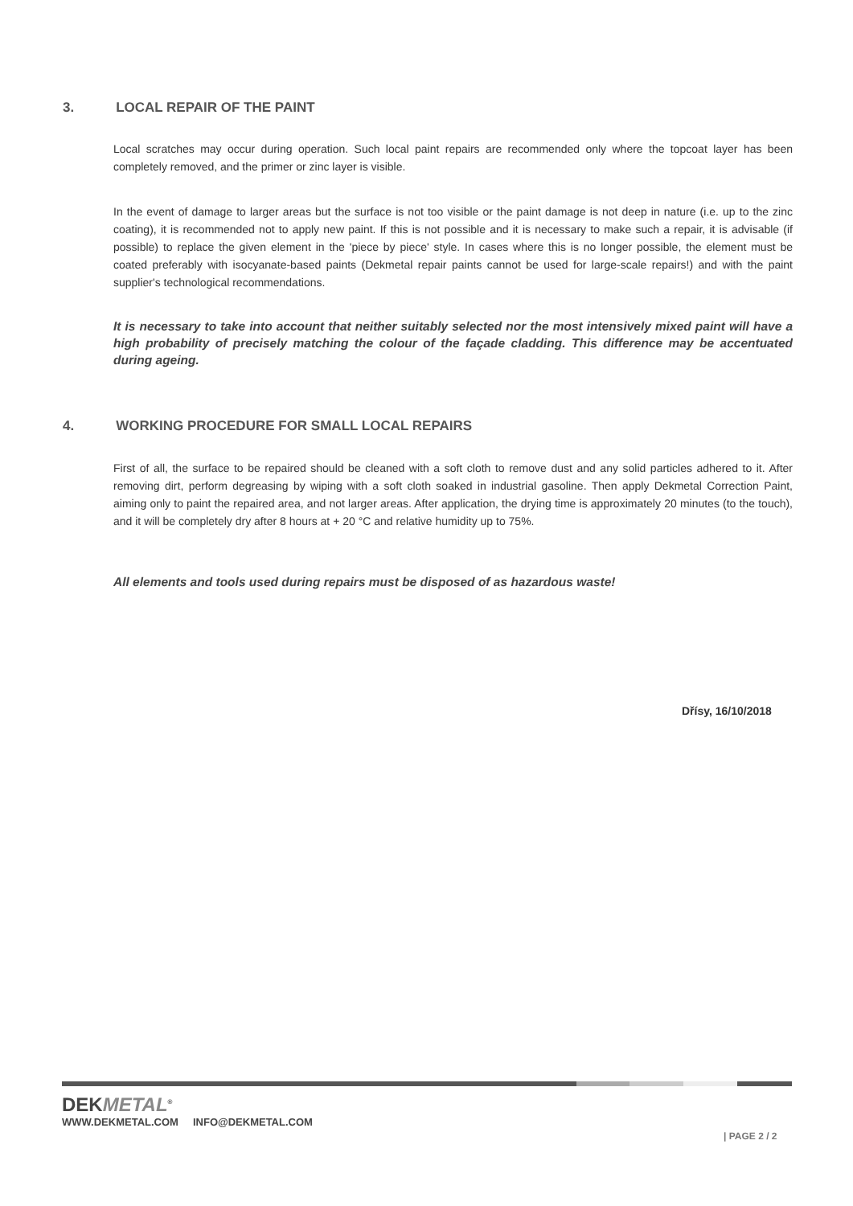3. LOCAL REPAIR OF THE PAINT
Local scratches may occur during operation. Such local paint repairs are recommended only where the topcoat layer has been completely removed, and the primer or zinc layer is visible.
In the event of damage to larger areas but the surface is not too visible or the paint damage is not deep in nature (i.e. up to the zinc coating), it is recommended not to apply new paint. If this is not possible and it is necessary to make such a repair, it is advisable (if possible) to replace the given element in the 'piece by piece' style. In cases where this is no longer possible, the element must be coated preferably with isocyanate-based paints (Dekmetal repair paints cannot be used for large-scale repairs!) and with the paint supplier's technological recommendations.
It is necessary to take into account that neither suitably selected nor the most intensively mixed paint will have a high probability of precisely matching the colour of the façade cladding. This difference may be accentuated during ageing.
4. WORKING PROCEDURE FOR SMALL LOCAL REPAIRS
First of all, the surface to be repaired should be cleaned with a soft cloth to remove dust and any solid particles adhered to it. After removing dirt, perform degreasing by wiping with a soft cloth soaked in industrial gasoline. Then apply Dekmetal Correction Paint, aiming only to paint the repaired area, and not larger areas. After application, the drying time is approximately 20 minutes (to the touch), and it will be completely dry after 8 hours at + 20 °C and relative humidity up to 75%.
All elements and tools used during repairs must be disposed of as hazardous waste!
Dřísy, 16/10/2018
DEKMETAL<sup>®</sup>
WWW.DEKMETAL.COM INFO@DEKMETAL.COM
| PAGE 2 / 2